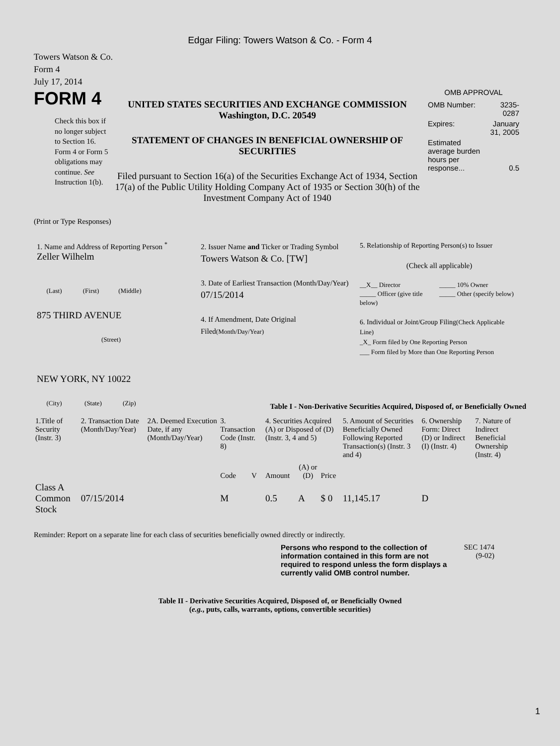Edgar Filing: Towers Watson & Co. - Form 4
Towers Watson & Co.
Form 4
July 17, 2014
FORM 4
Check this box if no longer subject to Section 16. Form 4 or Form 5 obligations may continue. See Instruction 1(b).
UNITED STATES SECURITIES AND EXCHANGE COMMISSION
Washington, D.C. 20549
STATEMENT OF CHANGES IN BENEFICIAL OWNERSHIP OF SECURITIES
Filed pursuant to Section 16(a) of the Securities Exchange Act of 1934, Section 17(a) of the Public Utility Holding Company Act of 1935 or Section 30(h) of the Investment Company Act of 1940
OMB APPROVAL
| OMB Number: | 3235-0287 |
| Expires: | January 31, 2005 |
| Estimated average burden hours per response... | 0.5 |
(Print or Type Responses)
1. Name and Address of Reporting Person <sup>*</sup>
Zeller Wilhelm
(Last) (First) (Middle)
875 THIRD AVENUE
(Street)
NEW YORK, NY 10022
(City) (State) (Zip)
2. Issuer Name and Ticker or Trading Symbol
Towers Watson & Co. [TW]
3. Date of Earliest Transaction (Month/Day/Year)
07/15/2014
4. If Amendment, Date Original Filed(Month/Day/Year)
5. Relationship of Reporting Person(s) to Issuer
(Check all applicable)
__X__ Director
_____ Officer (give title below)
_____ 10% Owner
_____ Other (specify below)
6. Individual or Joint/Group Filing(Check Applicable Line)
_X_ Form filed by One Reporting Person
___ Form filed by More than One Reporting Person
Table I - Non-Derivative Securities Acquired, Disposed of, or Beneficially Owned
| 1.Title of Security (Instr. 3) | 2. Transaction Date (Month/Day/Year) | 2A. Deemed Execution Date, if any (Month/Day/Year) | 3. Transaction Code (Instr. 8) | | 4. Securities Acquired (A) or Disposed of (D) (Instr. 3, 4 and 5) | | | 5. Amount of Securities Beneficially Owned Following Reported Transaction(s) (Instr. 3 and 4) | 6. Ownership Form: Direct (D) or Indirect (I) (Instr. 4) | 7. Nature of Indirect Beneficial Ownership (Instr. 4) |
| --- | --- | --- | --- | --- | --- | --- | --- | --- | --- | --- |
| | | | Code | V | Amount | (A) or (D) | Price | | | |
| Class A Common Stock | 07/15/2014 | | M | | 0.5 | A | $ 0 | 11,145.17 | D | |
Reminder: Report on a separate line for each class of securities beneficially owned directly or indirectly.
Persons who respond to the collection of information contained in this form are not required to respond unless the form displays a currently valid OMB control number.
SEC 1474
(9-02)
Table II - Derivative Securities Acquired, Disposed of, or Beneficially Owned
(e.g., puts, calls, warrants, options, convertible securities)
1